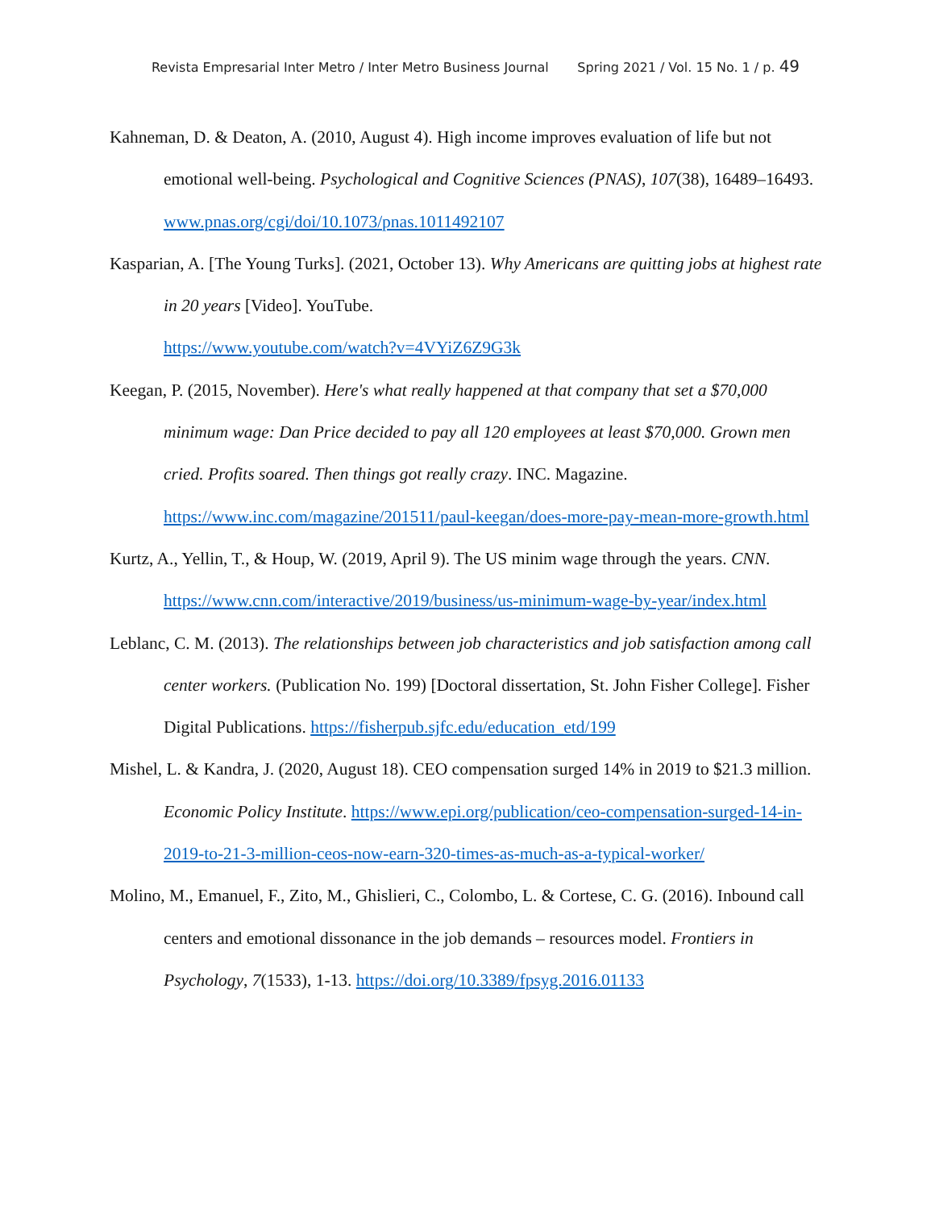Revista Empresarial Inter Metro / Inter Metro Business Journal Spring 2021 / Vol. 15 No. 1 / p. 49
Kahneman, D. & Deaton, A. (2010, August 4). High income improves evaluation of life but not emotional well-being. Psychological and Cognitive Sciences (PNAS), 107(38), 16489–16493. www.pnas.org/cgi/doi/10.1073/pnas.1011492107
Kasparian, A. [The Young Turks]. (2021, October 13). Why Americans are quitting jobs at highest rate in 20 years [Video]. YouTube.
https://www.youtube.com/watch?v=4VYiZ6Z9G3k
Keegan, P. (2015, November). Here's what really happened at that company that set a $70,000 minimum wage: Dan Price decided to pay all 120 employees at least $70,000. Grown men cried. Profits soared. Then things got really crazy. INC. Magazine. https://www.inc.com/magazine/201511/paul-keegan/does-more-pay-mean-more-growth.html
Kurtz, A., Yellin, T., & Houp, W. (2019, April 9). The US minim wage through the years. CNN. https://www.cnn.com/interactive/2019/business/us-minimum-wage-by-year/index.html
Leblanc, C. M. (2013). The relationships between job characteristics and job satisfaction among call center workers. (Publication No. 199) [Doctoral dissertation, St. John Fisher College]. Fisher Digital Publications. https://fisherpub.sjfc.edu/education_etd/199
Mishel, L. & Kandra, J. (2020, August 18). CEO compensation surged 14% in 2019 to $21.3 million. Economic Policy Institute. https://www.epi.org/publication/ceo-compensation-surged-14-in-2019-to-21-3-million-ceos-now-earn-320-times-as-much-as-a-typical-worker/
Molino, M., Emanuel, F., Zito, M., Ghislieri, C., Colombo, L. & Cortese, C. G. (2016). Inbound call centers and emotional dissonance in the job demands – resources model. Frontiers in Psychology, 7(1533), 1-13. https://doi.org/10.3389/fpsyg.2016.01133